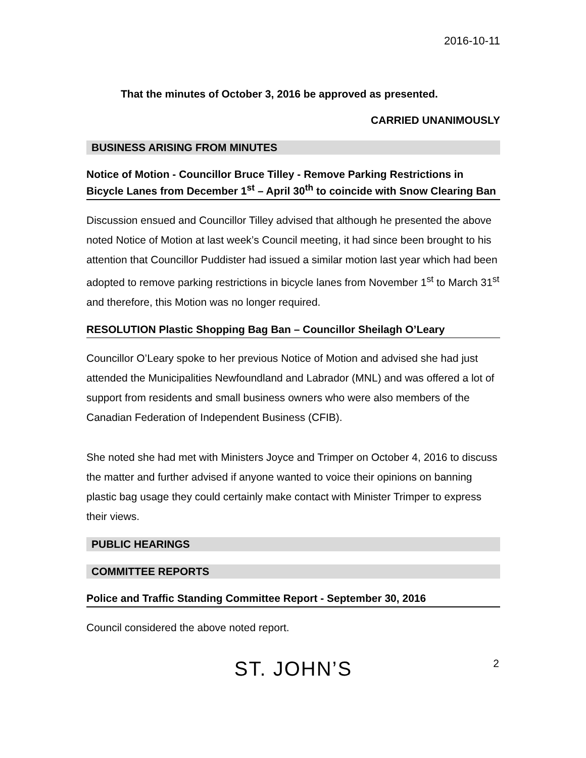2016-10-11
That the minutes of October 3, 2016 be approved as presented.
CARRIED UNANIMOUSLY
BUSINESS ARISING FROM MINUTES
Notice of Motion - Councillor Bruce Tilley - Remove Parking Restrictions in Bicycle Lanes from December 1<sup>st</sup> – April 30<sup>th</sup> to coincide with Snow Clearing Ban
Discussion ensued and Councillor Tilley advised that although he presented the above noted Notice of Motion at last week’s Council meeting, it had since been brought to his attention that Councillor Puddister had issued a similar motion last year which had been adopted to remove parking restrictions in bicycle lanes from November 1<sup>st</sup> to March 31<sup>st</sup> and therefore, this Motion was no longer required.
RESOLUTION Plastic Shopping Bag Ban – Councillor Sheilagh O’Leary
Councillor O’Leary spoke to her previous Notice of Motion and advised she had just attended the Municipalities Newfoundland and Labrador (MNL) and was offered a lot of support from residents and small business owners who were also members of the Canadian Federation of Independent Business (CFIB).
She noted she had met with Ministers Joyce and Trimper on October 4, 2016 to discuss the matter and further advised if anyone wanted to voice their opinions on banning plastic bag usage they could certainly make contact with Minister Trimper to express their views.
PUBLIC HEARINGS
COMMITTEE REPORTS
Police and Traffic Standing Committee Report - September 30, 2016
Council considered the above noted report.
ST. JOHN’S 2